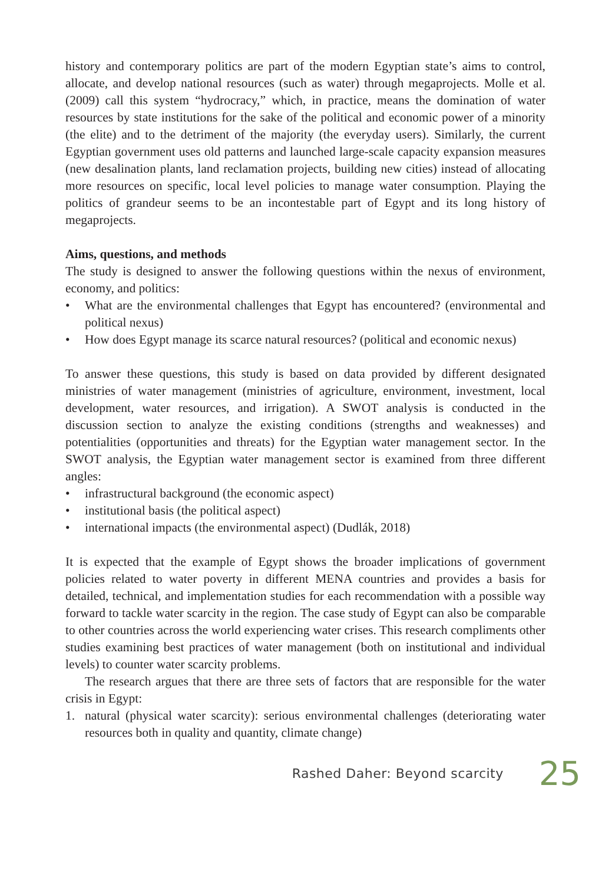history and contemporary politics are part of the modern Egyptian state’s aims to control, allocate, and develop national resources (such as water) through megaprojects. Molle et al. (2009) call this system “hydrocracy,” which, in practice, means the domination of water resources by state institutions for the sake of the political and economic power of a minority (the elite) and to the detriment of the majority (the everyday users). Similarly, the current Egyptian government uses old patterns and launched large-scale capacity expansion measures (new desalination plants, land reclamation projects, building new cities) instead of allocating more resources on specific, local level policies to manage water consumption. Playing the politics of grandeur seems to be an incontestable part of Egypt and its long history of megaprojects.
Aims, questions, and methods
The study is designed to answer the following questions within the nexus of environment, economy, and politics:
• What are the environmental challenges that Egypt has encountered? (environmental and political nexus)
• How does Egypt manage its scarce natural resources? (political and economic nexus)
To answer these questions, this study is based on data provided by different designated ministries of water management (ministries of agriculture, environment, investment, local development, water resources, and irrigation). A SWOT analysis is conducted in the discussion section to analyze the existing conditions (strengths and weaknesses) and potentialities (opportunities and threats) for the Egyptian water management sector. In the SWOT analysis, the Egyptian water management sector is examined from three different angles:
• infrastructural background (the economic aspect)
• institutional basis (the political aspect)
• international impacts (the environmental aspect) (Dudlák, 2018)
It is expected that the example of Egypt shows the broader implications of government policies related to water poverty in different MENA countries and provides a basis for detailed, technical, and implementation studies for each recommendation with a possible way forward to tackle water scarcity in the region. The case study of Egypt can also be comparable to other countries across the world experiencing water crises. This research compliments other studies examining best practices of water management (both on institutional and individual levels) to counter water scarcity problems.
The research argues that there are three sets of factors that are responsible for the water crisis in Egypt:
1. natural (physical water scarcity): serious environmental challenges (deteriorating water resources both in quality and quantity, climate change)
Rashed Daher: Beyond scarcity 25